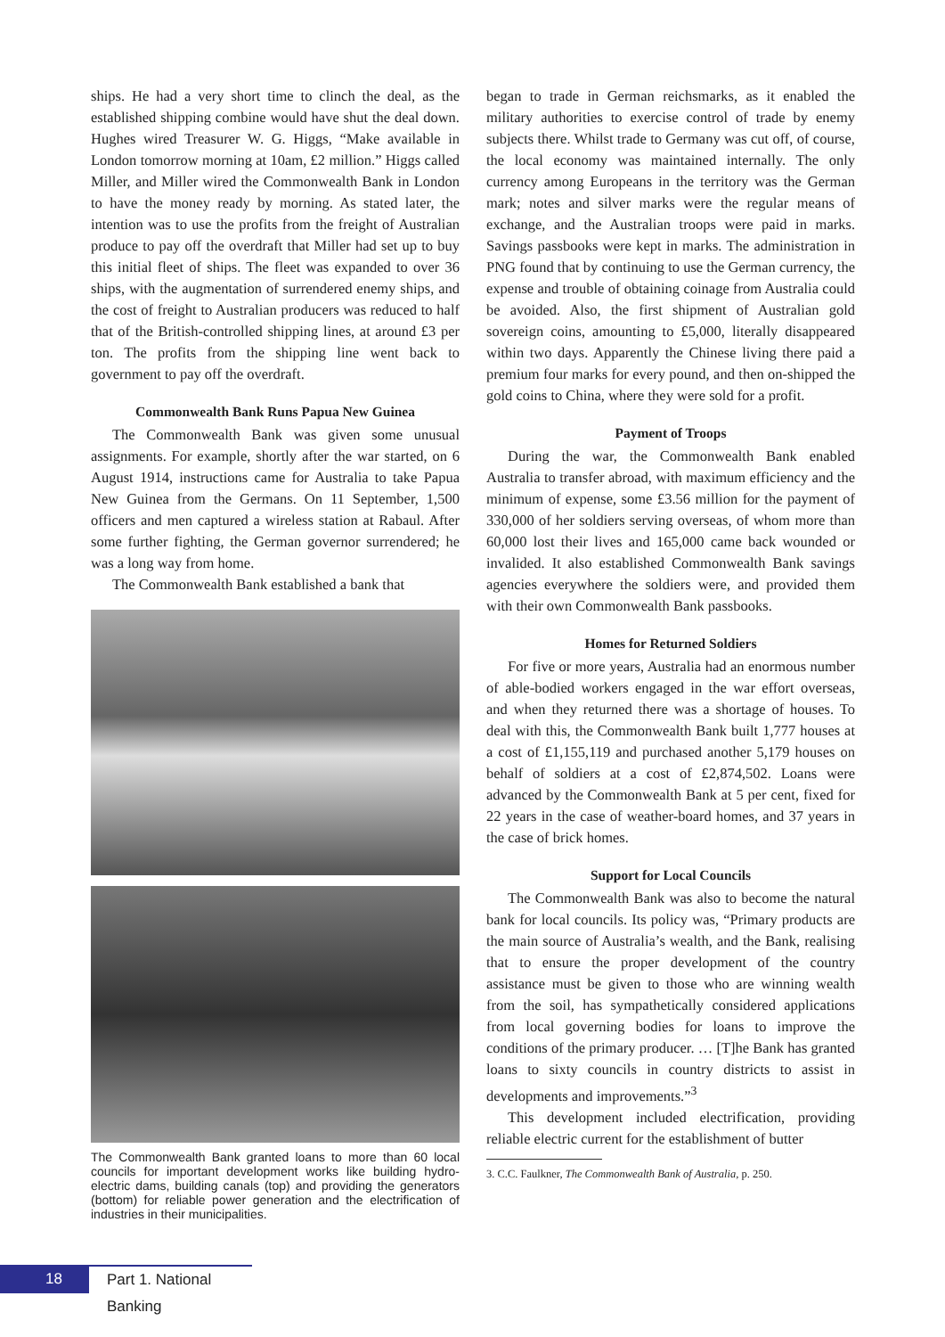ships. He had a very short time to clinch the deal, as the established shipping combine would have shut the deal down. Hughes wired Treasurer W. G. Higgs, “Make available in London tomorrow morning at 10am, £2 million.” Higgs called Miller, and Miller wired the Commonwealth Bank in London to have the money ready by morning. As stated later, the intention was to use the profits from the freight of Australian produce to pay off the overdraft that Miller had set up to buy this initial fleet of ships. The fleet was expanded to over 36 ships, with the augmentation of surrendered enemy ships, and the cost of freight to Australian producers was reduced to half that of the British-controlled shipping lines, at around £3 per ton. The profits from the shipping line went back to government to pay off the overdraft.
Commonwealth Bank Runs Papua New Guinea
The Commonwealth Bank was given some unusual assignments. For example, shortly after the war started, on 6 August 1914, instructions came for Australia to take Papua New Guinea from the Germans. On 11 September, 1,500 officers and men captured a wireless station at Rabaul. After some further fighting, the German governor surrendered; he was a long way from home.
The Commonwealth Bank established a bank that
The Commonwealth Bank granted loans to more than 60 local councils for important development works like building hydro-electric dams, building canals (top) and providing the generators (bottom) for reliable power generation and the electrification of industries in their municipalities.
began to trade in German reichsmarks, as it enabled the military authorities to exercise control of trade by enemy subjects there. Whilst trade to Germany was cut off, of course, the local economy was maintained internally. The only currency among Europeans in the territory was the German mark; notes and silver marks were the regular means of exchange, and the Australian troops were paid in marks. Savings passbooks were kept in marks. The administration in PNG found that by continuing to use the German currency, the expense and trouble of obtaining coinage from Australia could be avoided. Also, the first shipment of Australian gold sovereign coins, amounting to £5,000, literally disappeared within two days. Apparently the Chinese living there paid a premium four marks for every pound, and then on-shipped the gold coins to China, where they were sold for a profit.
Payment of Troops
During the war, the Commonwealth Bank enabled Australia to transfer abroad, with maximum efficiency and the minimum of expense, some £3.56 million for the payment of 330,000 of her soldiers serving overseas, of whom more than 60,000 lost their lives and 165,000 came back wounded or invalided. It also established Commonwealth Bank savings agencies everywhere the soldiers were, and provided them with their own Commonwealth Bank passbooks.
Homes for Returned Soldiers
For five or more years, Australia had an enormous number of able-bodied workers engaged in the war effort overseas, and when they returned there was a shortage of houses. To deal with this, the Commonwealth Bank built 1,777 houses at a cost of £1,155,119 and purchased another 5,179 houses on behalf of soldiers at a cost of £2,874,502. Loans were advanced by the Commonwealth Bank at 5 per cent, fixed for 22 years in the case of weather-board homes, and 37 years in the case of brick homes.
Support for Local Councils
The Commonwealth Bank was also to become the natural bank for local councils. Its policy was, “Primary products are the main source of Australia’s wealth, and the Bank, realising that to ensure the proper development of the country assistance must be given to those who are winning wealth from the soil, has sympathetically considered applications from local governing bodies for loans to improve the conditions of the primary producer. … [T]he Bank has granted loans to sixty councils in country districts to assist in developments and improvements.”<sup>3</sup>
This development included electrification, providing reliable electric current for the establishment of butter
3. C.C. Faulkner, The Commonwealth Bank of Australia, p. 250.
18
Part 1. National Banking